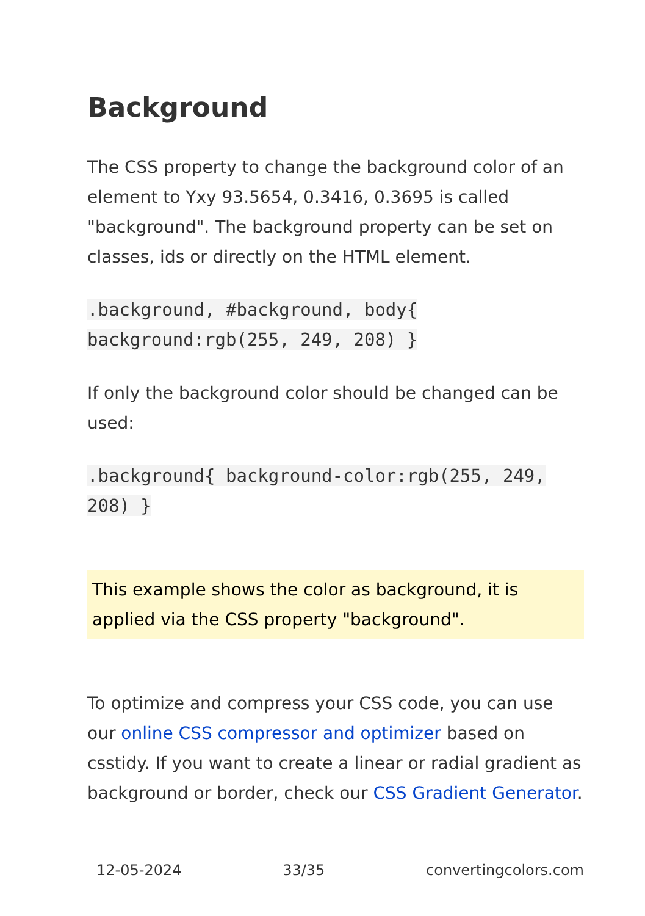Background
The CSS property to change the background color of an element to Yxy 93.5654, 0.3416, 0.3695 is called "background". The background property can be set on classes, ids or directly on the HTML element.
.background, #background, body{ background:rgb(255, 249, 208) }
If only the background color should be changed can be used:
.background{ background-color:rgb(255, 249, 208) }
This example shows the color as background, it is applied via the CSS property "background".
To optimize and compress your CSS code, you can use our online CSS compressor and optimizer based on csstidy. If you want to create a linear or radial gradient as background or border, check our CSS Gradient Generator.
12-05-2024 33/35 convertingcolors.com